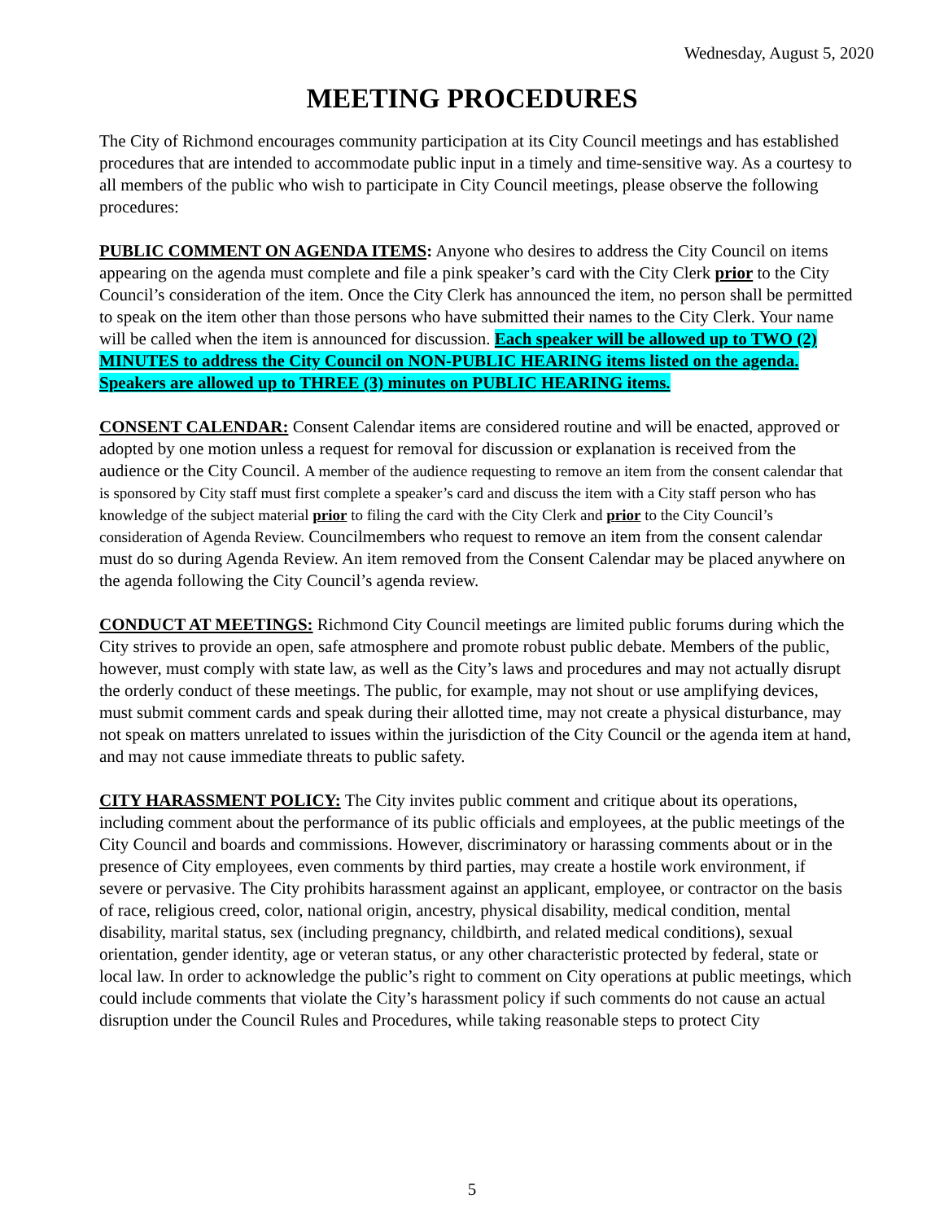Wednesday, August 5, 2020
MEETING PROCEDURES
The City of Richmond encourages community participation at its City Council meetings and has established procedures that are intended to accommodate public input in a timely and time-sensitive way. As a courtesy to all members of the public who wish to participate in City Council meetings, please observe the following procedures:
PUBLIC COMMENT ON AGENDA ITEMS: Anyone who desires to address the City Council on items appearing on the agenda must complete and file a pink speaker’s card with the City Clerk prior to the City Council’s consideration of the item. Once the City Clerk has announced the item, no person shall be permitted to speak on the item other than those persons who have submitted their names to the City Clerk. Your name will be called when the item is announced for discussion. Each speaker will be allowed up to TWO (2) MINUTES to address the City Council on NON-PUBLIC HEARING items listed on the agenda. Speakers are allowed up to THREE (3) minutes on PUBLIC HEARING items.
CONSENT CALENDAR: Consent Calendar items are considered routine and will be enacted, approved or adopted by one motion unless a request for removal for discussion or explanation is received from the audience or the City Council. A member of the audience requesting to remove an item from the consent calendar that is sponsored by City staff must first complete a speaker’s card and discuss the item with a City staff person who has knowledge of the subject material prior to filing the card with the City Clerk and prior to the City Council’s consideration of Agenda Review. Councilmembers who request to remove an item from the consent calendar must do so during Agenda Review. An item removed from the Consent Calendar may be placed anywhere on the agenda following the City Council’s agenda review.
CONDUCT AT MEETINGS: Richmond City Council meetings are limited public forums during which the City strives to provide an open, safe atmosphere and promote robust public debate. Members of the public, however, must comply with state law, as well as the City’s laws and procedures and may not actually disrupt the orderly conduct of these meetings. The public, for example, may not shout or use amplifying devices, must submit comment cards and speak during their allotted time, may not create a physical disturbance, may not speak on matters unrelated to issues within the jurisdiction of the City Council or the agenda item at hand, and may not cause immediate threats to public safety.
CITY HARASSMENT POLICY: The City invites public comment and critique about its operations, including comment about the performance of its public officials and employees, at the public meetings of the City Council and boards and commissions. However, discriminatory or harassing comments about or in the presence of City employees, even comments by third parties, may create a hostile work environment, if severe or pervasive. The City prohibits harassment against an applicant, employee, or contractor on the basis of race, religious creed, color, national origin, ancestry, physical disability, medical condition, mental disability, marital status, sex (including pregnancy, childbirth, and related medical conditions), sexual orientation, gender identity, age or veteran status, or any other characteristic protected by federal, state or local law. In order to acknowledge the public’s right to comment on City operations at public meetings, which could include comments that violate the City’s harassment policy if such comments do not cause an actual disruption under the Council Rules and Procedures, while taking reasonable steps to protect City
5